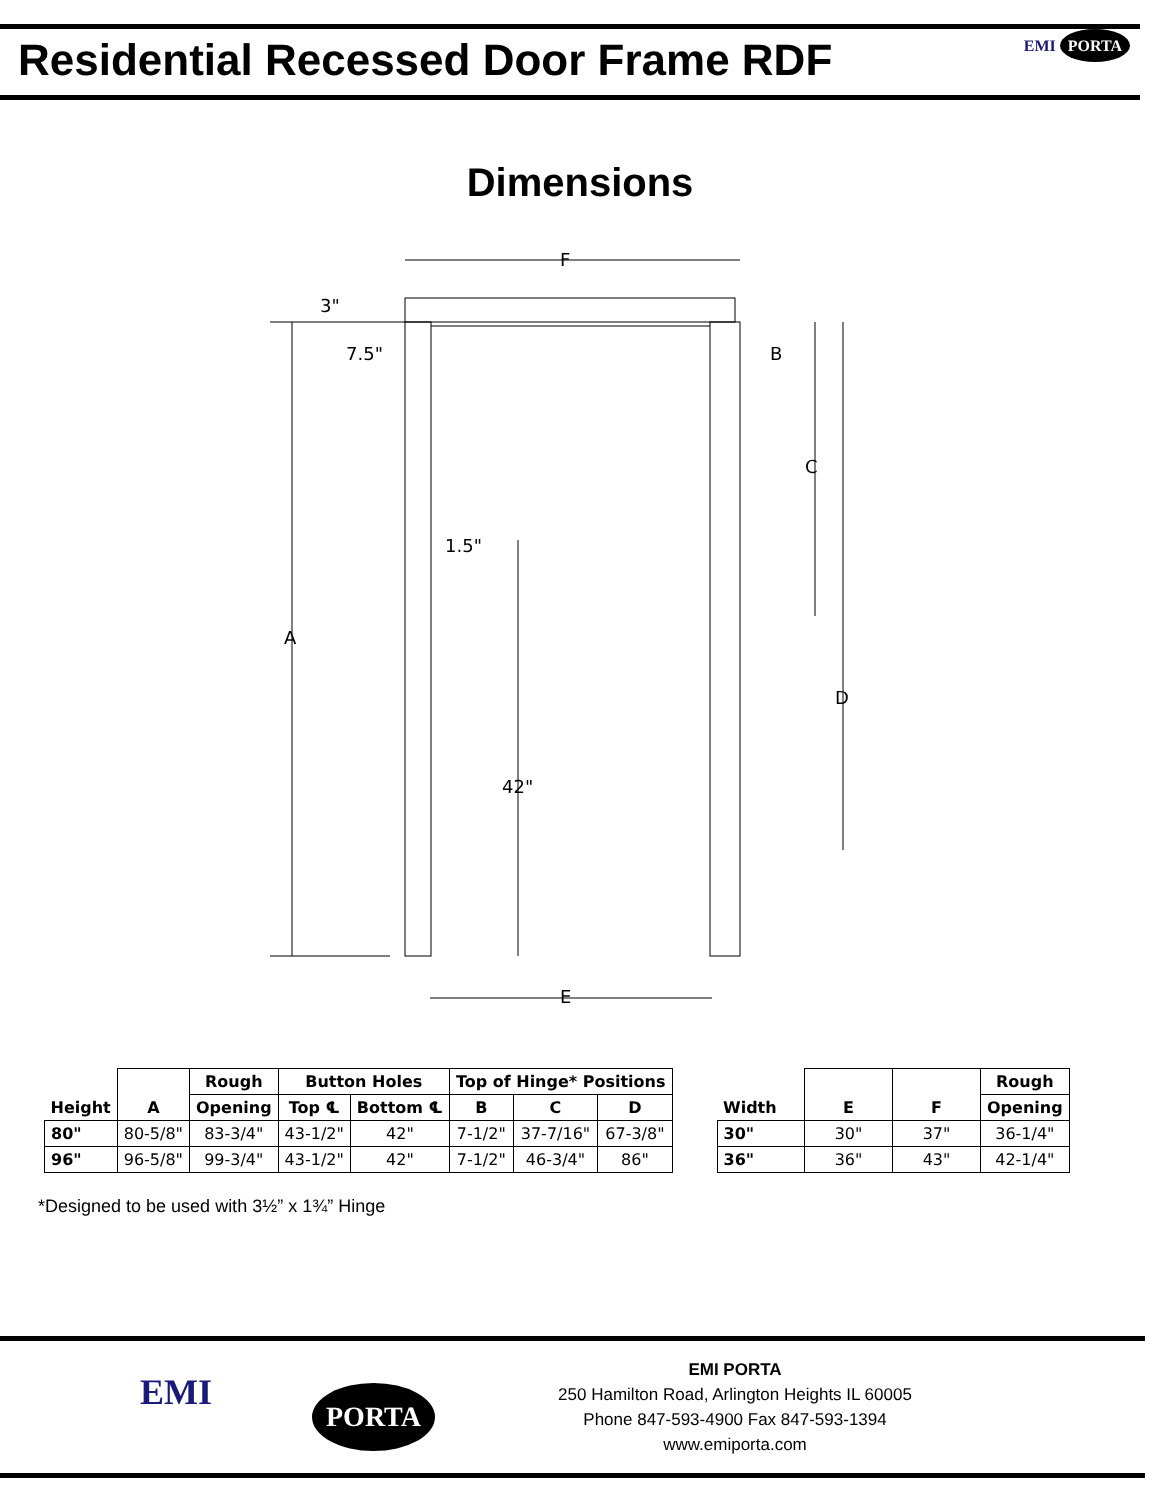Residential Recessed Door Frame RDF
EMI PORTA
Dimensions
F
3"
7.5"
B
C
D
A
1.5"
42"
E
| Height | A | Rough | Button Holes | | Top of Hinge* Positions | | |
| --- | --- | --- | --- | --- | --- | --- | --- |
| | | Opening | Top ℄ | Bottom ℄ | B | C | D |
| 80" | 80-5/8" | 83-3/4" | 43-1/2" | 42" | 7-1/2" | 37-7/16" | 67-3/8" |
| 96" | 96-5/8" | 99-3/4" | 43-1/2" | 42" | 7-1/2" | 46-3/4" | 86" |
| Width | E | F | Rough |
| --- | --- | --- | --- |
| | | | Opening |
| 30" | 30" | 37" | 36-1/4" |
| 36" | 36" | 43" | 42-1/4" |
*Designed to be used with 3½” x 1¾” Hinge
EMI PORTA
EMI PORTA
250 Hamilton Road, Arlington Heights IL 60005
Phone 847-593-4900 Fax 847-593-1394
www.emiporta.com